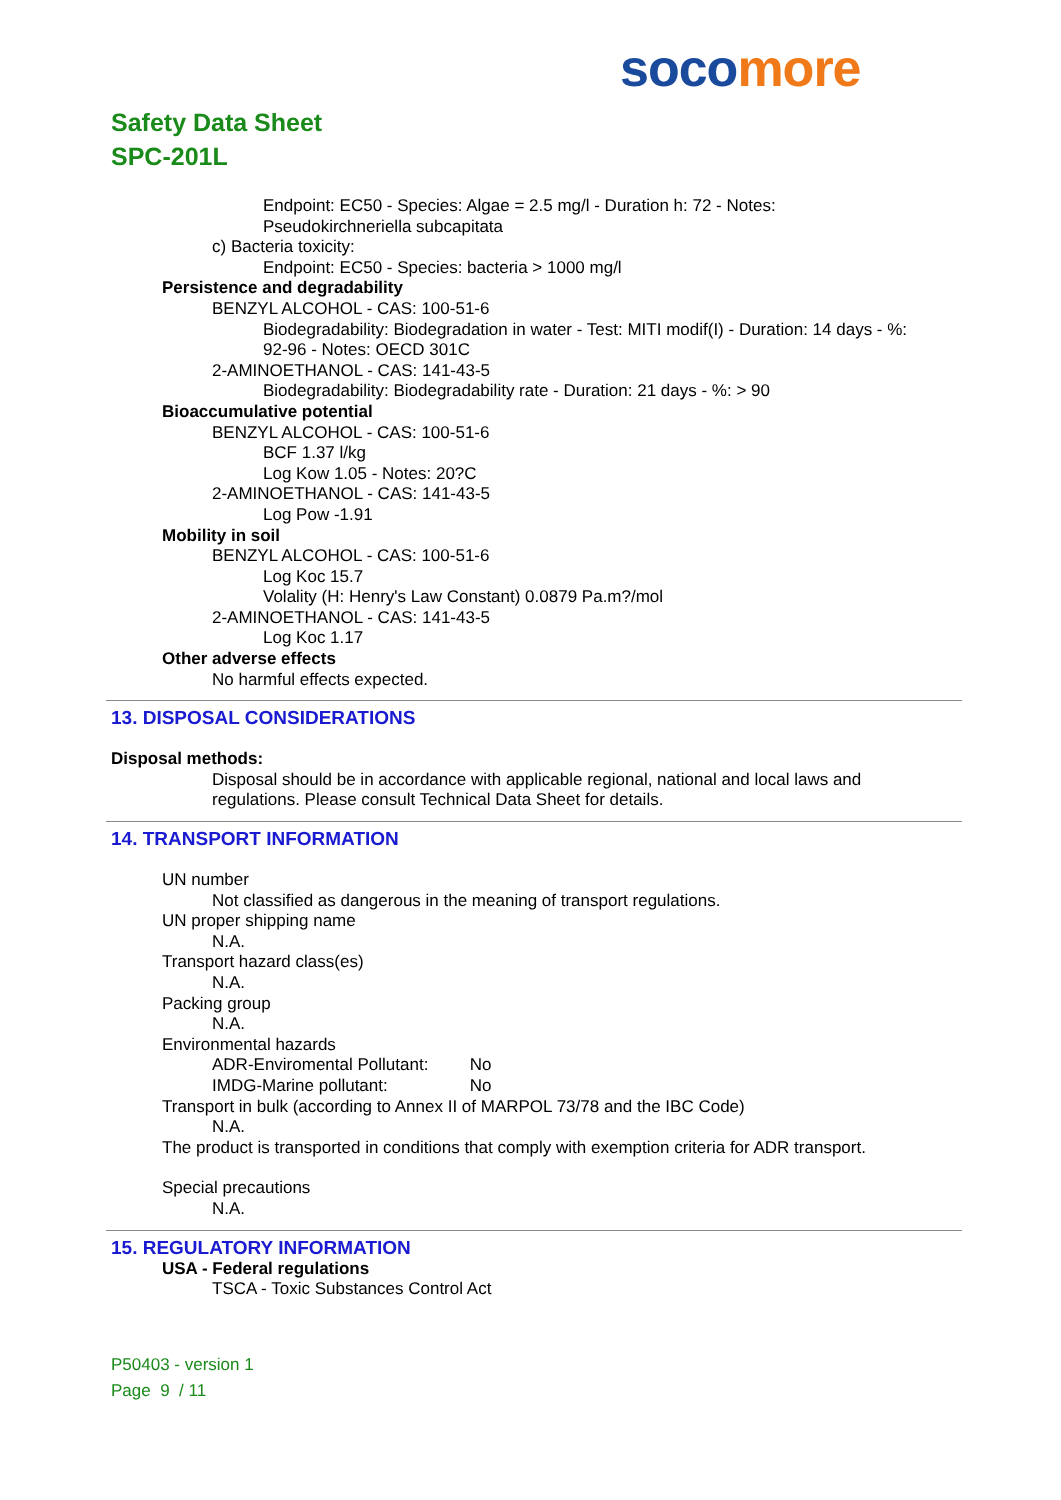soco more
Safety Data Sheet
SPC-201L
Endpoint: EC50 - Species: Algae = 2.5 mg/l - Duration h: 72 - Notes:
Pseudokirchneriella subcapitata
c) Bacteria toxicity:
Endpoint: EC50 - Species: bacteria > 1000 mg/l
Persistence and degradability
BENZYL ALCOHOL - CAS: 100-51-6
Biodegradability: Biodegradation in water - Test: MITI modif(I) - Duration: 14 days - %:
92-96 - Notes: OECD 301C
2-AMINOETHANOL - CAS: 141-43-5
Biodegradability: Biodegradability rate - Duration: 21 days - %: > 90
Bioaccumulative potential
BENZYL ALCOHOL - CAS: 100-51-6
BCF 1.37 l/kg
Log Kow 1.05 - Notes: 20?C
2-AMINOETHANOL - CAS: 141-43-5
Log Pow -1.91
Mobility in soil
BENZYL ALCOHOL - CAS: 100-51-6
Log Koc 15.7
Volality (H: Henry's Law Constant) 0.0879 Pa.m?/mol
2-AMINOETHANOL - CAS: 141-43-5
Log Koc 1.17
Other adverse effects
No harmful effects expected.
13. DISPOSAL CONSIDERATIONS
Disposal methods:
Disposal should be in accordance with applicable regional, national and local laws and
regulations. Please consult Technical Data Sheet for details.
14. TRANSPORT INFORMATION
UN number
Not classified as dangerous in the meaning of transport regulations.
UN proper shipping name
N.A.
Transport hazard class(es)
N.A.
Packing group
N.A.
Environmental hazards
ADR-Enviromental Pollutant: No
IMDG-Marine pollutant: No
Transport in bulk (according to Annex II of MARPOL 73/78 and the IBC Code)
N.A.
The product is transported in conditions that comply with exemption criteria for ADR transport.
Special precautions
N.A.
15. REGULATORY INFORMATION
USA - Federal regulations
TSCA - Toxic Substances Control Act
P50403 - version 1
Page 9 / 11